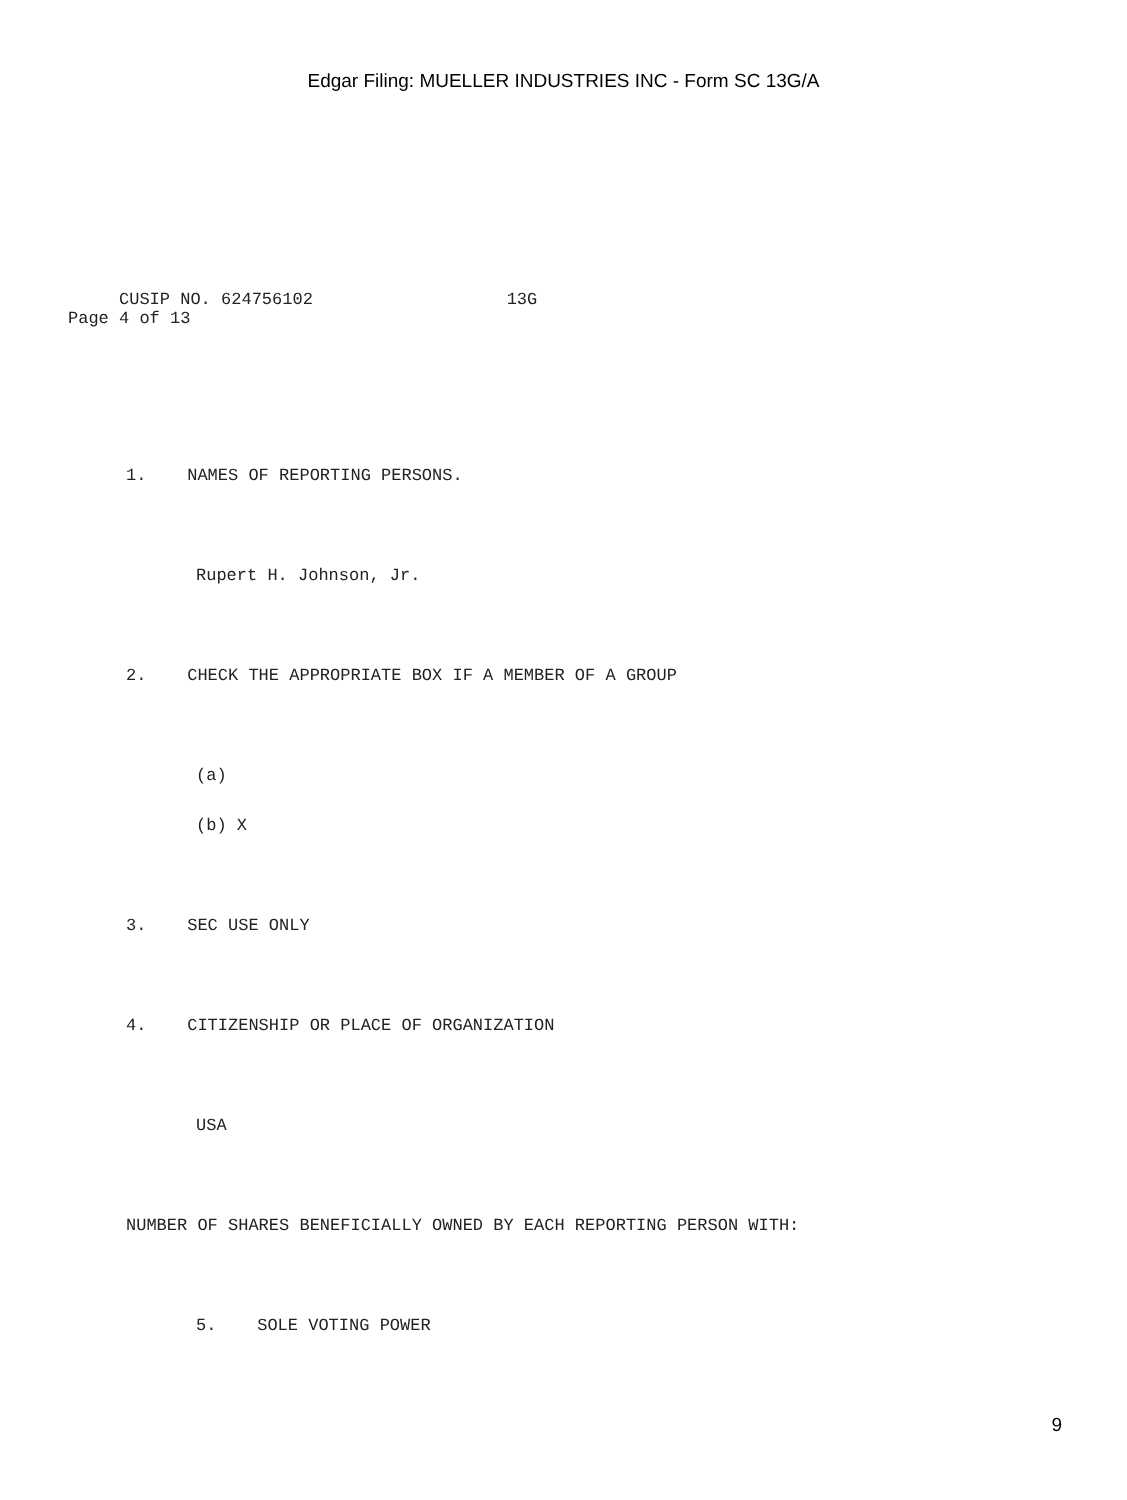Edgar Filing: MUELLER INDUSTRIES INC - Form SC 13G/A
CUSIP NO. 624756102 13G Page 4 of 13
1. NAMES OF REPORTING PERSONS.
Rupert H. Johnson, Jr.
2. CHECK THE APPROPRIATE BOX IF A MEMBER OF A GROUP
(a)
(b) X
3. SEC USE ONLY
4. CITIZENSHIP OR PLACE OF ORGANIZATION
USA
NUMBER OF SHARES BENEFICIALLY OWNED BY EACH REPORTING PERSON WITH:
5. SOLE VOTING POWER
9